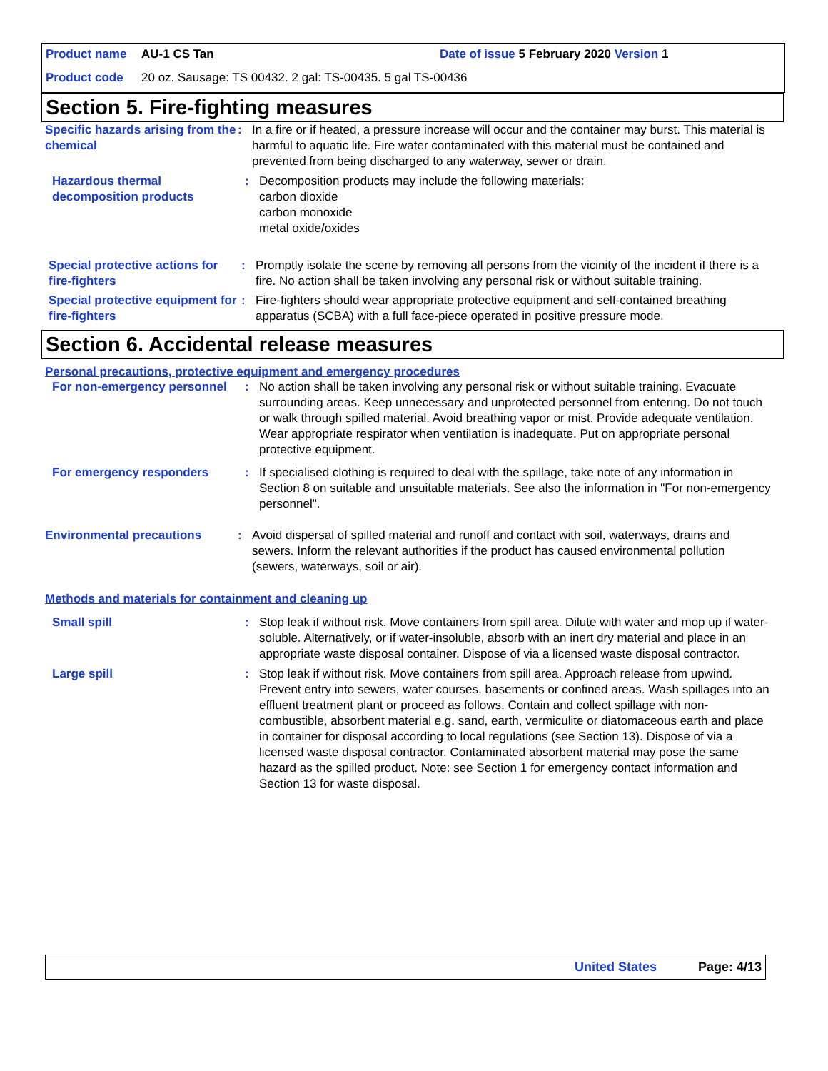Product name AU-1 CS Tan Date of issue 5 February 2020 Version 1
Product code 20 oz. Sausage: TS 00432. 2 gal: TS-00435. 5 gal TS-00436
Section 5. Fire-fighting measures
Specific hazards arising from the chemical
: In a fire or if heated, a pressure increase will occur and the container may burst. This material is harmful to aquatic life. Fire water contaminated with this material must be contained and prevented from being discharged to any waterway, sewer or drain.
Hazardous thermal decomposition products
: Decomposition products may include the following materials:
carbon dioxide
carbon monoxide
metal oxide/oxides
Special protective actions for fire-fighters
: Promptly isolate the scene by removing all persons from the vicinity of the incident if there is a fire. No action shall be taken involving any personal risk or without suitable training.
Special protective equipment for fire-fighters
: Fire-fighters should wear appropriate protective equipment and self-contained breathing apparatus (SCBA) with a full face-piece operated in positive pressure mode.
Section 6. Accidental release measures
Personal precautions, protective equipment and emergency procedures
For non-emergency personnel
: No action shall be taken involving any personal risk or without suitable training. Evacuate surrounding areas. Keep unnecessary and unprotected personnel from entering. Do not touch or walk through spilled material. Avoid breathing vapor or mist. Provide adequate ventilation. Wear appropriate respirator when ventilation is inadequate. Put on appropriate personal protective equipment.
For emergency responders : If specialised clothing is required to deal with the spillage, take note of any information in Section 8 on suitable and unsuitable materials. See also the information in "For non-emergency personnel".
Environmental precautions : Avoid dispersal of spilled material and runoff and contact with soil, waterways, drains and sewers. Inform the relevant authorities if the product has caused environmental pollution (sewers, waterways, soil or air).
Methods and materials for containment and cleaning up
Small spill : Stop leak if without risk. Move containers from spill area. Dilute with water and mop up if water-soluble. Alternatively, or if water-insoluble, absorb with an inert dry material and place in an appropriate waste disposal container. Dispose of via a licensed waste disposal contractor.
Large spill : Stop leak if without risk. Move containers from spill area. Approach release from upwind. Prevent entry into sewers, water courses, basements or confined areas. Wash spillages into an effluent treatment plant or proceed as follows. Contain and collect spillage with non-combustible, absorbent material e.g. sand, earth, vermiculite or diatomaceous earth and place in container for disposal according to local regulations (see Section 13). Dispose of via a licensed waste disposal contractor. Contaminated absorbent material may pose the same hazard as the spilled product. Note: see Section 1 for emergency contact information and Section 13 for waste disposal.
United States Page: 4/13